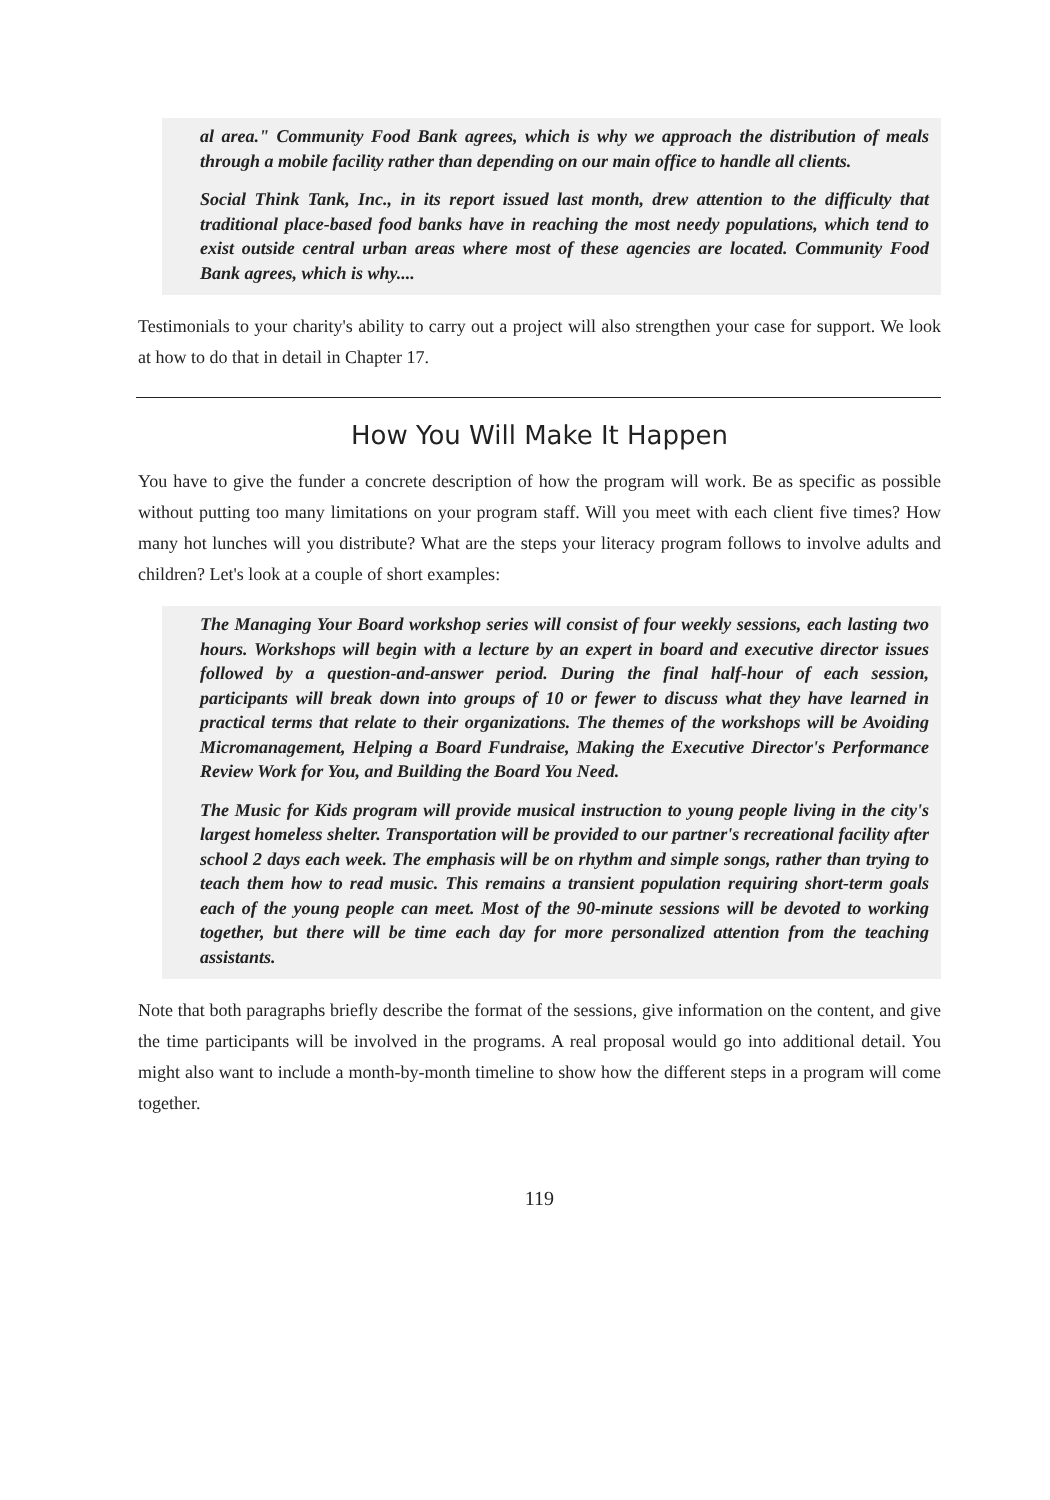al area." Community Food Bank agrees, which is why we approach the distribution of meals through a mobile facility rather than depending on our main office to handle all clients.
Social Think Tank, Inc., in its report issued last month, drew attention to the difficulty that traditional place-based food banks have in reaching the most needy populations, which tend to exist outside central urban areas where most of these agencies are located. Community Food Bank agrees, which is why....
Testimonials to your charity's ability to carry out a project will also strengthen your case for support. We look at how to do that in detail in Chapter 17.
How You Will Make It Happen
You have to give the funder a concrete description of how the program will work. Be as specific as possible without putting too many limitations on your program staff. Will you meet with each client five times? How many hot lunches will you distribute? What are the steps your literacy program follows to involve adults and children? Let's look at a couple of short examples:
The Managing Your Board workshop series will consist of four weekly sessions, each lasting two hours. Workshops will begin with a lecture by an expert in board and executive director issues followed by a question-and-answer period. During the final half-hour of each session, participants will break down into groups of 10 or fewer to discuss what they have learned in practical terms that relate to their organizations. The themes of the workshops will be Avoiding Micromanagement, Helping a Board Fundraise, Making the Executive Director's Performance Review Work for You, and Building the Board You Need.
The Music for Kids program will provide musical instruction to young people living in the city's largest homeless shelter. Transportation will be provided to our partner's recreational facility after school 2 days each week. The emphasis will be on rhythm and simple songs, rather than trying to teach them how to read music. This remains a transient population requiring short-term goals each of the young people can meet. Most of the 90-minute sessions will be devoted to working together, but there will be time each day for more personalized attention from the teaching assistants.
Note that both paragraphs briefly describe the format of the sessions, give information on the content, and give the time participants will be involved in the programs. A real proposal would go into additional detail. You might also want to include a month-by-month timeline to show how the different steps in a program will come together.
119